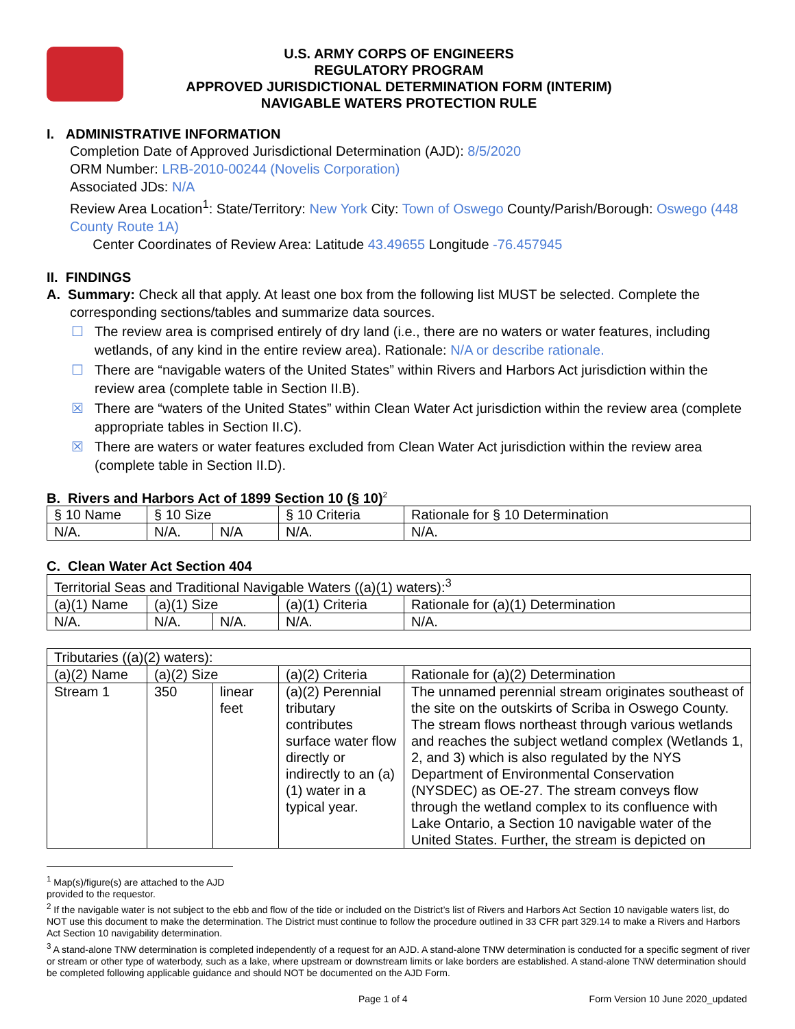U.S. ARMY CORPS OF ENGINEERS
REGULATORY PROGRAM
APPROVED JURISDICTIONAL DETERMINATION FORM (INTERIM)
NAVIGABLE WATERS PROTECTION RULE
I. ADMINISTRATIVE INFORMATION
Completion Date of Approved Jurisdictional Determination (AJD): 8/5/2020
ORM Number: LRB-2010-00244 (Novelis Corporation)
Associated JDs: N/A
Review Area Location<sup>1</sup>: State/Territory: New York City: Town of Oswego County/Parish/Borough: Oswego (448 County Route 1A)
Center Coordinates of Review Area: Latitude 43.49655 Longitude -76.457945
II. FINDINGS
A. Summary: Check all that apply. At least one box from the following list MUST be selected. Complete the
corresponding sections/tables and summarize data sources.
☐ The review area is comprised entirely of dry land (i.e., there are no waters or water features, including wetlands, of any kind in the entire review area). Rationale: N/A or describe rationale.
☐ There are “navigable waters of the United States” within Rivers and Harbors Act jurisdiction within the review area (complete table in Section II.B).
☒ There are “waters of the United States” within Clean Water Act jurisdiction within the review area (complete appropriate tables in Section II.C).
☒ There are waters or water features excluded from Clean Water Act jurisdiction within the review area (complete table in Section II.D).
B. Rivers and Harbors Act of 1899 Section 10 (§ 10)<sup>2</sup>
| § 10 Name | § 10 Size | | § 10 Criteria | Rationale for § 10 Determination |
| N/A. | N/A. | N/A | N/A. | N/A. |
C. Clean Water Act Section 404
| Territorial Seas and Traditional Navigable Waters ((a)(1) waters):<sup>3</sup> | | | | |
| (a)(1) Name | (a)(1) Size | | (a)(1) Criteria | Rationale for (a)(1) Determination |
| N/A. | N/A. | N/A. | N/A. | N/A. |
| Tributaries ((a)(2) waters): | | | | |
| (a)(2) Name | (a)(2) Size | | (a)(2) Criteria | Rationale for (a)(2) Determination |
| Stream 1 | 350 | linear feet | (a)(2) Perennial tributary contributes surface water flow directly or indirectly to an (a)(1) water in a typical year. | The unnamed perennial stream originates southeast of the site on the outskirts of Scriba in Oswego County. The stream flows northeast through various wetlands and reaches the subject wetland complex (Wetlands 1, 2, and 3) which is also regulated by the NYS Department of Environmental Conservation (NYSDEC) as OE-27. The stream conveys flow through the wetland complex to its confluence with Lake Ontario, a Section 10 navigable water of the United States. Further, the stream is depicted on |
<sup>1</sup> Map(s)/figure(s) are attached to the AJD provided to the requestor.
<sup>2</sup> If the navigable water is not subject to the ebb and flow of the tide or included on the District’s list of Rivers and Harbors Act Section 10 navigable waters list, do NOT use this document to make the determination. The District must continue to follow the procedure outlined in 33 CFR part 329.14 to make a Rivers and Harbors Act Section 10 navigability determination.
<sup>3</sup> A stand-alone TNW determination is completed independently of a request for an AJD. A stand-alone TNW determination is conducted for a specific segment of river or stream or other type of waterbody, such as a lake, where upstream or downstream limits or lake borders are established. A stand-alone TNW determination should be completed following applicable guidance and should NOT be documented on the AJD Form.
Page 1 of 4 Form Version 10 June 2020_updated